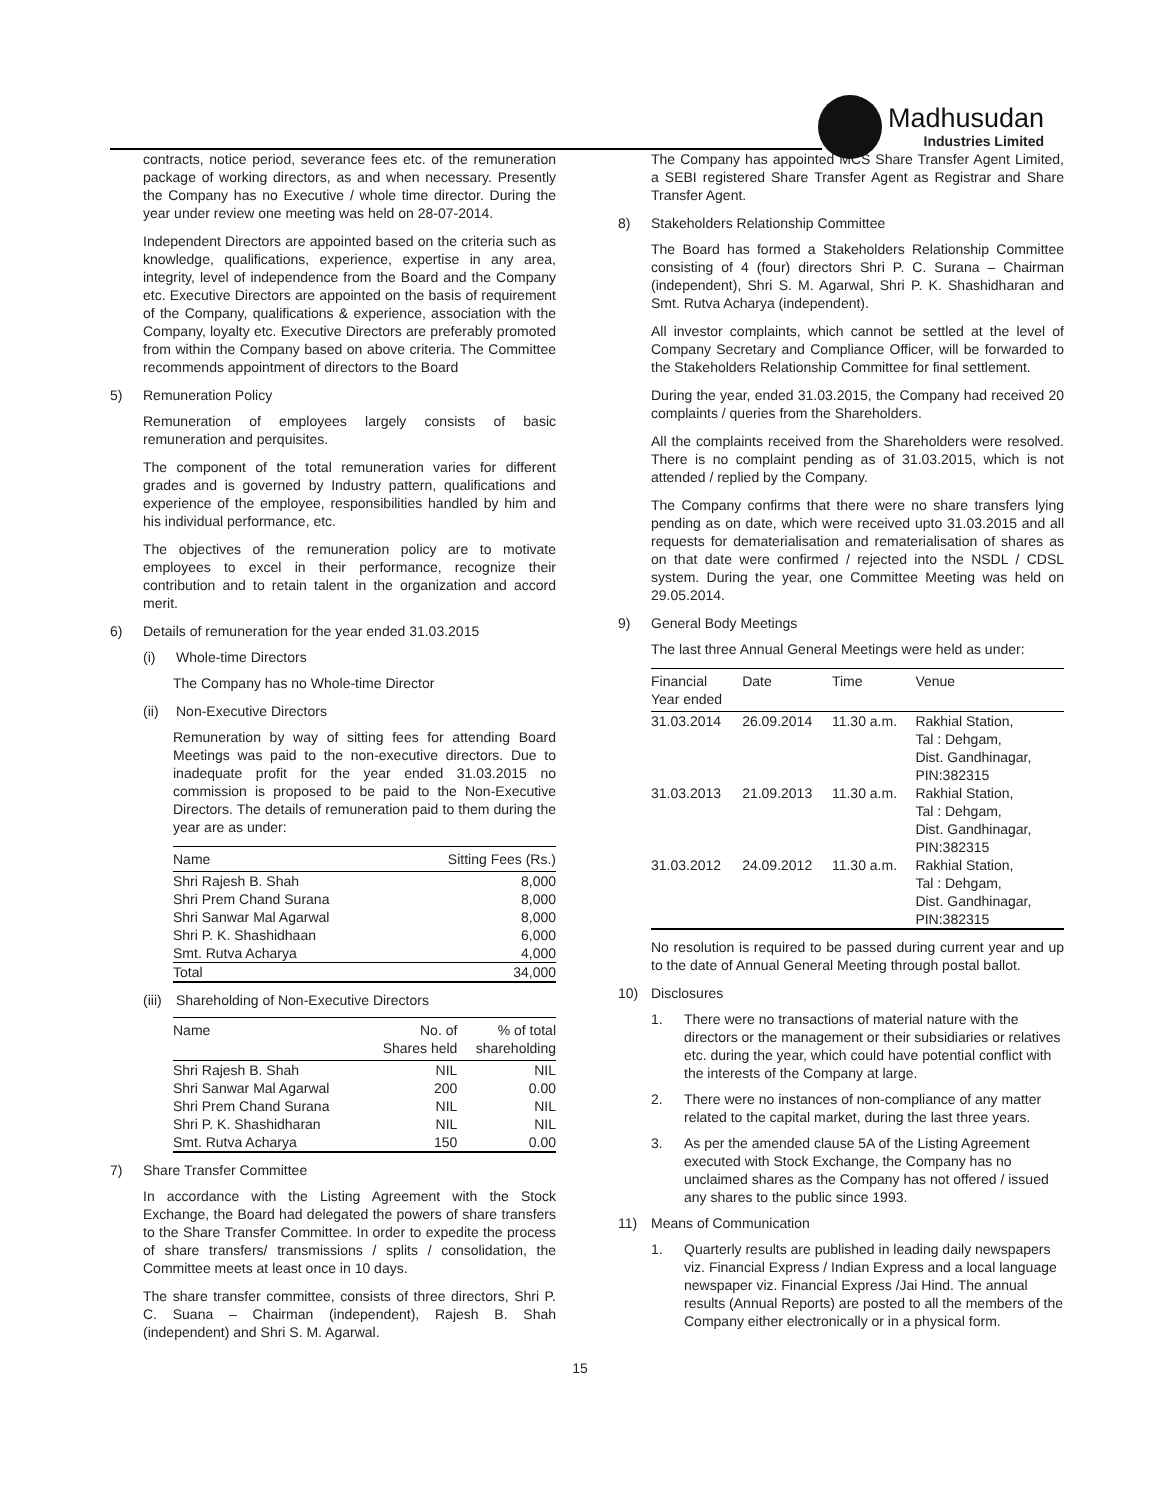Madhusudan
Industries Limited
contracts, notice period, severance fees etc. of the remuneration package of working directors, as and when necessary. Presently the Company has no Executive / whole time director. During the year under review one meeting was held on 28-07-2014.
Independent Directors are appointed based on the criteria such as knowledge, qualifications, experience, expertise in any area, integrity, level of independence from the Board and the Company etc. Executive Directors are appointed on the basis of requirement of the Company, qualifications & experience, association with the Company, loyalty etc. Executive Directors are preferably promoted from within the Company based on above criteria. The Committee recommends appointment of directors to the Board
5) Remuneration Policy
Remuneration of employees largely consists of basic remuneration and perquisites.
The component of the total remuneration varies for different grades and is governed by Industry pattern, qualifications and experience of the employee, responsibilities handled by him and his individual performance, etc.
The objectives of the remuneration policy are to motivate employees to excel in their performance, recognize their contribution and to retain talent in the organization and accord merit.
6) Details of remuneration for the year ended 31.03.2015
(i) Whole-time Directors
The Company has no Whole-time Director
(ii) Non-Executive Directors
Remuneration by way of sitting fees for attending Board Meetings was paid to the non-executive directors. Due to inadequate profit for the year ended 31.03.2015 no commission is proposed to be paid to the Non-Executive Directors. The details of remuneration paid to them during the year are as under:
| Name | Sitting Fees (Rs.) |
| --- | --- |
| Shri Rajesh B. Shah | 8,000 |
| Shri Prem Chand Surana | 8,000 |
| Shri Sanwar Mal Agarwal | 8,000 |
| Shri P. K. Shashidhaan | 6,000 |
| Smt. Rutva Acharya | 4,000 |
| Total | 34,000 |
(iii) Shareholding of Non-Executive Directors
| Name | No. of Shares held | % of total shareholding |
| --- | --- | --- |
| Shri Rajesh B. Shah | NIL | NIL |
| Shri Sanwar Mal Agarwal | 200 | 0.00 |
| Shri Prem Chand Surana | NIL | NIL |
| Shri P. K. Shashidharan | NIL | NIL |
| Smt. Rutva Acharya | 150 | 0.00 |
7) Share Transfer Committee
In accordance with the Listing Agreement with the Stock Exchange, the Board had delegated the powers of share transfers to the Share Transfer Committee. In order to expedite the process of share transfers/ transmissions / splits / consolidation, the Committee meets at least once in 10 days.
The share transfer committee, consists of three directors, Shri P. C. Suana – Chairman (independent), Rajesh B. Shah (independent) and Shri S. M. Agarwal.
The Company has appointed MCS Share Transfer Agent Limited, a SEBI registered Share Transfer Agent as Registrar and Share Transfer Agent.
8) Stakeholders Relationship Committee
The Board has formed a Stakeholders Relationship Committee consisting of 4 (four) directors Shri P. C. Surana – Chairman (independent), Shri S. M. Agarwal, Shri P. K. Shashidharan and Smt. Rutva Acharya (independent).
All investor complaints, which cannot be settled at the level of Company Secretary and Compliance Officer, will be forwarded to the Stakeholders Relationship Committee for final settlement.
During the year, ended 31.03.2015, the Company had received 20 complaints / queries from the Shareholders.
All the complaints received from the Shareholders were resolved. There is no complaint pending as of 31.03.2015, which is not attended / replied by the Company.
The Company confirms that there were no share transfers lying pending as on date, which were received upto 31.03.2015 and all requests for dematerialisation and rematerialisation of shares as on that date were confirmed / rejected into the NSDL / CDSL system. During the year, one Committee Meeting was held on 29.05.2014.
9) General Body Meetings
The last three Annual General Meetings were held as under:
| Financial Year ended | Date | Time | Venue |
| --- | --- | --- | --- |
| 31.03.2014 | 26.09.2014 | 11.30 a.m. | Rakhial Station, Tal : Dehgam, Dist. Gandhinagar, PIN:382315 |
| 31.03.2013 | 21.09.2013 | 11.30 a.m. | Rakhial Station, Tal : Dehgam, Dist. Gandhinagar, PIN:382315 |
| 31.03.2012 | 24.09.2012 | 11.30 a.m. | Rakhial Station, Tal : Dehgam, Dist. Gandhinagar, PIN:382315 |
No resolution is required to be passed during current year and up to the date of Annual General Meeting through postal ballot.
10) Disclosures
1. There were no transactions of material nature with the directors or the management or their subsidiaries or relatives etc. during the year, which could have potential conflict with the interests of the Company at large.
2. There were no instances of non-compliance of any matter related to the capital market, during the last three years.
3. As per the amended clause 5A of the Listing Agreement executed with Stock Exchange, the Company has no unclaimed shares as the Company has not offered / issued any shares to the public since 1993.
11) Means of Communication
1. Quarterly results are published in leading daily newspapers viz. Financial Express / Indian Express and a local language newspaper viz. Financial Express /Jai Hind. The annual results (Annual Reports) are posted to all the members of the Company either electronically or in a physical form.
15